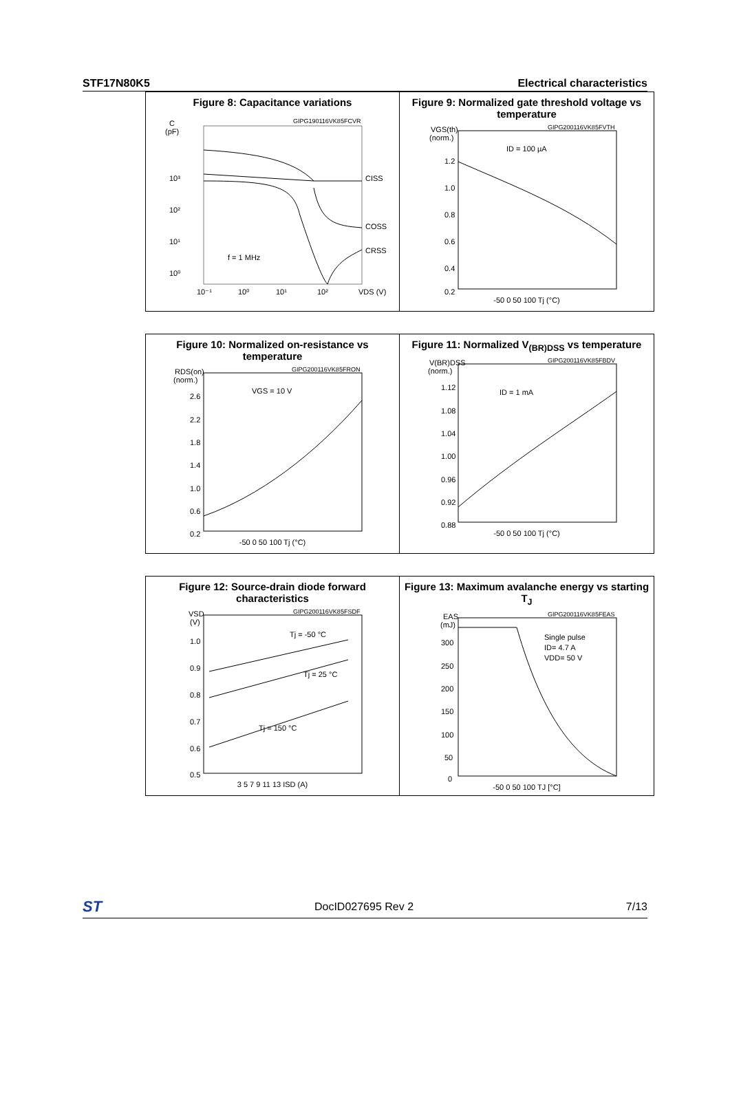STF17N80K5 Electrical characteristics
Figure 8: Capacitance variations
C
(pF)
10³
10²
10¹
10⁰
GIPG190116VK85FCVR
CISS
COSS
CRSS
f = 1 MHz
10⁻¹
10⁰
10¹
10²
VDS (V)
Figure 9: Normalized gate threshold voltage vs temperature
VGS(th)
(norm.)
1.2
1.0
0.8
0.6
0.4
0.2
GIPG200116VK85FVTH
ID = 100 µA
-50 0 50 100 Tj (°C)
Figure 10: Normalized on-resistance vs temperature
RDS(on)
(norm.)
2.6
2.2
1.8
1.4
1.0
0.6
0.2
GIPG200116VK85FRON
VGS = 10 V
-50 0 50 100 Tj (°C)
Figure 11: Normalized V<sub>(BR)DSS</sub> vs temperature
V(BR)DSS
(norm.)
1.12
1.08
1.04
1.00
0.96
0.92
0.88
GIPG200116VK85FBDV
ID = 1 mA
-50 0 50 100 Tj (°C)
Figure 12: Source-drain diode forward characteristics
VSD
(V)
1.0
0.9
0.8
0.7
0.6
0.5
GIPG200116VK85FSDF
Tj = -50 °C
Tj = 25 °C
Tj = 150 °C
3 5 7 9 11 13 ISD (A)
Figure 13: Maximum avalanche energy vs starting T<sub>J</sub>
EAS
(mJ)
300
250
200
150
100
50
0
GIPG200116VK85FEAS
Single pulse
ID= 4.7 A
VDD= 50 V
-50 0 50 100 TJ [°C]
ST DocID027695 Rev 2 7/13